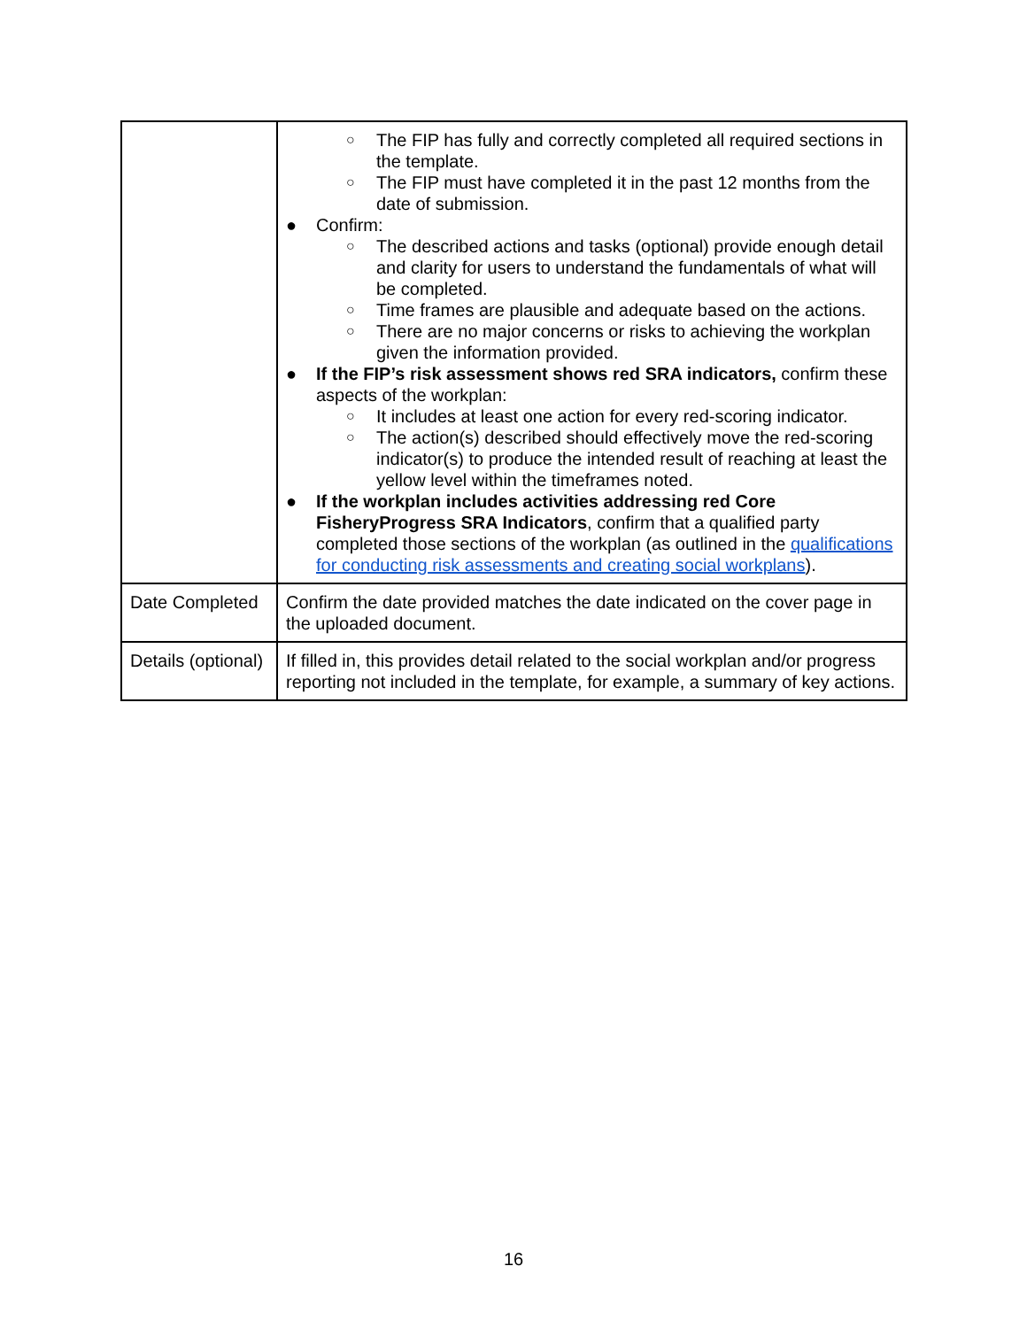| | ○ The FIP has fully and correctly completed all required sections in the template. ○ The FIP must have completed it in the past 12 months from the date of submission. ● Confirm: ○ The described actions and tasks (optional) provide enough detail and clarity for users to understand the fundamentals of what will be completed. ○ Time frames are plausible and adequate based on the actions. ○ There are no major concerns or risks to achieving the workplan given the information provided. ● If the FIP’s risk assessment shows red SRA indicators, confirm these aspects of the workplan: ○ It includes at least one action for every red-scoring indicator. ○ The action(s) described should effectively move the red-scoring indicator(s) to produce the intended result of reaching at least the yellow level within the timeframes noted. ● If the workplan includes activities addressing red Core FisheryProgress SRA Indicators , confirm that a qualified party completed those sections of the workplan (as outlined in the qualifications for conducting risk assessments and creating social workplans ). |
| Date Completed | Confirm the date provided matches the date indicated on the cover page in the uploaded document. |
| Details (optional) | If filled in, this provides detail related to the social workplan and/or progress reporting not included in the template, for example, a summary of key actions. |
16